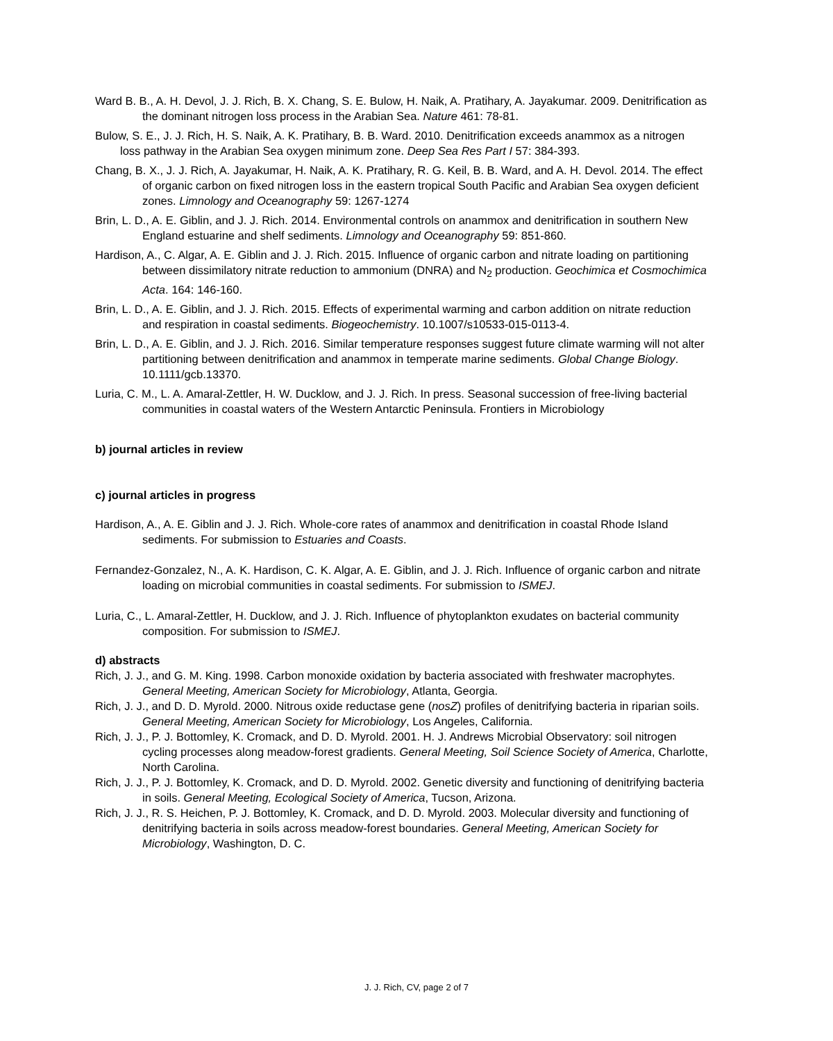Ward B. B., A. H. Devol, J. J. Rich, B. X. Chang, S. E. Bulow, H. Naik, A. Pratihary, A. Jayakumar. 2009. Denitrification as the dominant nitrogen loss process in the Arabian Sea. Nature 461: 78-81.
Bulow, S. E., J. J. Rich, H. S. Naik, A. K. Pratihary, B. B. Ward. 2010. Denitrification exceeds anammox as a nitrogen loss pathway in the Arabian Sea oxygen minimum zone. Deep Sea Res Part I 57: 384-393.
Chang, B. X., J. J. Rich, A. Jayakumar, H. Naik, A. K. Pratihary, R. G. Keil, B. B. Ward, and A. H. Devol. 2014. The effect of organic carbon on fixed nitrogen loss in the eastern tropical South Pacific and Arabian Sea oxygen deficient zones. Limnology and Oceanography 59: 1267-1274
Brin, L. D., A. E. Giblin, and J. J. Rich. 2014. Environmental controls on anammox and denitrification in southern New England estuarine and shelf sediments. Limnology and Oceanography 59: 851-860.
Hardison, A., C. Algar, A. E. Giblin and J. J. Rich. 2015. Influence of organic carbon and nitrate loading on partitioning between dissimilatory nitrate reduction to ammonium (DNRA) and N<sub>2</sub> production. Geochimica et Cosmochimica Acta. 164: 146-160.
Brin, L. D., A. E. Giblin, and J. J. Rich. 2015. Effects of experimental warming and carbon addition on nitrate reduction and respiration in coastal sediments. Biogeochemistry. 10.1007/s10533-015-0113-4.
Brin, L. D., A. E. Giblin, and J. J. Rich. 2016. Similar temperature responses suggest future climate warming will not alter partitioning between denitrification and anammox in temperate marine sediments. Global Change Biology. 10.1111/gcb.13370.
Luria, C. M., L. A. Amaral-Zettler, H. W. Ducklow, and J. J. Rich. In press. Seasonal succession of free-living bacterial communities in coastal waters of the Western Antarctic Peninsula. Frontiers in Microbiology
b) journal articles in review
c) journal articles in progress
Hardison, A., A. E. Giblin and J. J. Rich. Whole-core rates of anammox and denitrification in coastal Rhode Island sediments. For submission to Estuaries and Coasts.
Fernandez-Gonzalez, N., A. K. Hardison, C. K. Algar, A. E. Giblin, and J. J. Rich. Influence of organic carbon and nitrate loading on microbial communities in coastal sediments. For submission to ISMEJ.
Luria, C., L. Amaral-Zettler, H. Ducklow, and J. J. Rich. Influence of phytoplankton exudates on bacterial community composition. For submission to ISMEJ.
d) abstracts
Rich, J. J., and G. M. King. 1998. Carbon monoxide oxidation by bacteria associated with freshwater macrophytes. General Meeting, American Society for Microbiology, Atlanta, Georgia.
Rich, J. J., and D. D. Myrold. 2000. Nitrous oxide reductase gene (nosZ) profiles of denitrifying bacteria in riparian soils. General Meeting, American Society for Microbiology, Los Angeles, California.
Rich, J. J., P. J. Bottomley, K. Cromack, and D. D. Myrold. 2001. H. J. Andrews Microbial Observatory: soil nitrogen cycling processes along meadow-forest gradients. General Meeting, Soil Science Society of America, Charlotte, North Carolina.
Rich, J. J., P. J. Bottomley, K. Cromack, and D. D. Myrold. 2002. Genetic diversity and functioning of denitrifying bacteria in soils. General Meeting, Ecological Society of America, Tucson, Arizona.
Rich, J. J., R. S. Heichen, P. J. Bottomley, K. Cromack, and D. D. Myrold. 2003. Molecular diversity and functioning of denitrifying bacteria in soils across meadow-forest boundaries. General Meeting, American Society for Microbiology, Washington, D. C.
J. J. Rich, CV, page 2 of 7